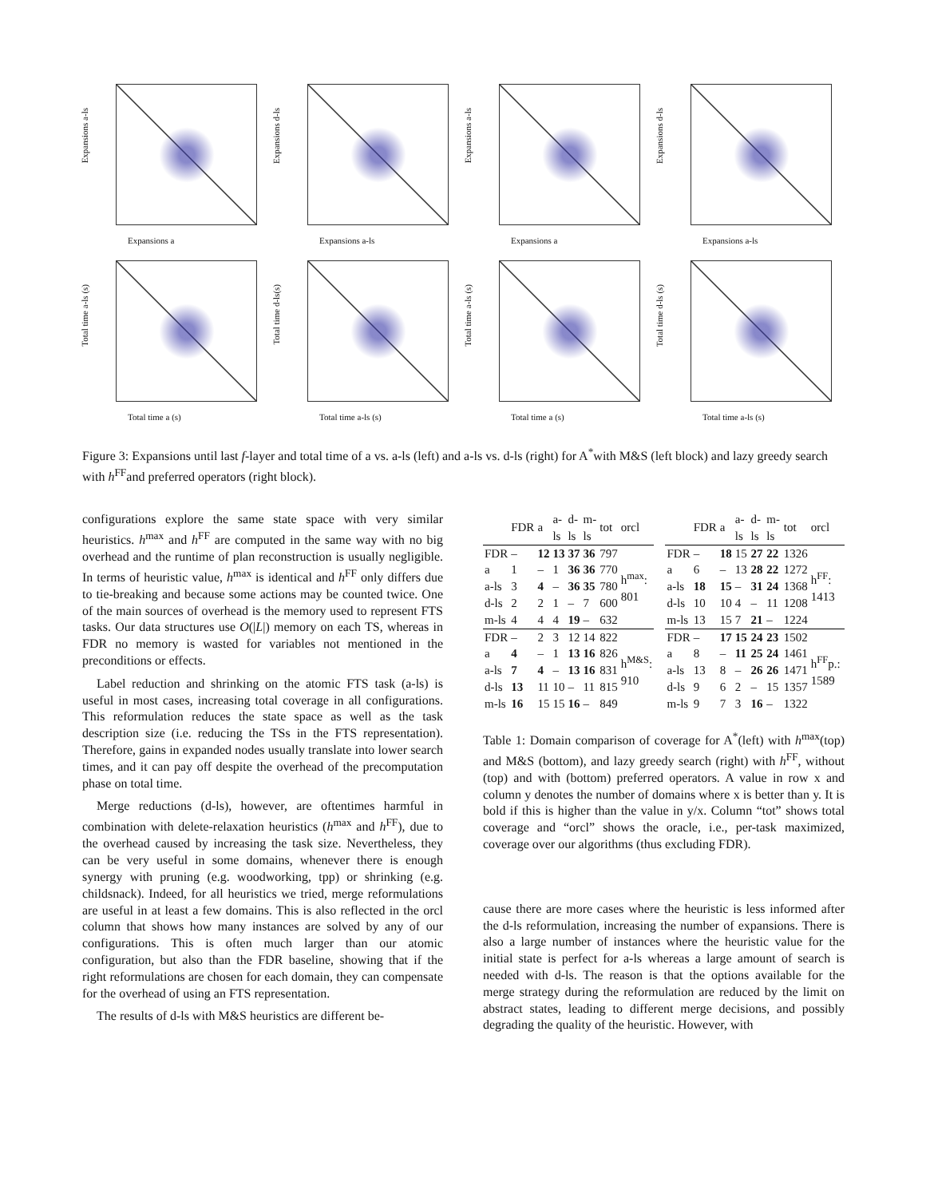Expansions a-ls
Expansions a
Expansions d-ls
Expansions a-ls
Expansions a-ls
Expansions a
Expansions d-ls
Expansions a-ls
Total time a-ls (s)
Total time a (s)
Total time d-ls(s)
Total time a-ls (s)
Total time a-ls (s)
Total time a (s)
Total time d-ls (s)
Total time a-ls (s)
Figure 3: Expansions until last f-layer and total time of a vs. a-ls (left) and a-ls vs. d-ls (right) for A<sup>*</sup>with M&S (left block) and lazy greedy search with h<sup>FF</sup>and preferred operators (right block).
configurations explore the same state space with very similar heuristics. h<sup>max</sup> and h<sup>FF</sup> are computed in the same way with no big overhead and the runtime of plan reconstruction is usually negligible. In terms of heuristic value, h<sup>max</sup> is identical and h<sup>FF</sup> only differs due to tie-breaking and because some actions may be counted twice. One of the main sources of overhead is the memory used to represent FTS tasks. Our data structures use O(|L|) memory on each TS, whereas in FDR no memory is wasted for variables not mentioned in the preconditions or effects.
Label reduction and shrinking on the atomic FTS task (a-ls) is useful in most cases, increasing total coverage in all configurations. This reformulation reduces the state space as well as the task description size (i.e. reducing the TSs in the FTS representation). Therefore, gains in expanded nodes usually translate into lower search times, and it can pay off despite the overhead of the precomputation phase on total time.
Merge reductions (d-ls), however, are oftentimes harmful in combination with delete-relaxation heuristics (h<sup>max</sup> and h<sup>FF</sup>), due to the overhead caused by increasing the task size. Nevertheless, they can be very useful in some domains, whenever there is enough synergy with pruning (e.g. woodworking, tpp) or shrinking (e.g. childsnack). Indeed, for all heuristics we tried, merge reformulations are useful in at least a few domains. This is also reflected in the orcl column that shows how many instances are solved by any of our configurations. This is often much larger than our atomic configuration, but also than the FDR baseline, showing that if the right reformulations are chosen for each domain, they can compensate for the overhead of using an FTS representation.
The results of d-ls with M&S heuristics are different be-
| | FDR | a | a-ls | d-ls | m-ls | tot | orcl |
| --- | --- | --- | --- | --- | --- | --- | --- |
| FDR | – | 12 | 13 | 37 | 36 | 797 | h<sup>max</sup>: 801 |
| a | 1 | – | 1 | 36 | 36 | 770 | |
| a-ls | 3 | 4 | – | 36 | 35 | 780 | |
| d-ls | 2 | 2 | 1 | – | 7 | 600 | |
| m-ls | 4 | 4 | 4 | 19 | – | 632 | |
| FDR | – | 2 | 3 | 12 | 14 | 822 | h<sup>M&S</sup>: 910 |
| a | 4 | – | 1 | 13 | 16 | 826 | |
| a-ls | 7 | 4 | – | 13 | 16 | 831 | |
| d-ls | 13 | 11 | 10 | – | 11 | 815 | |
| m-ls | 16 | 15 | 15 | 16 | – | 849 | |
| | FDR | a | a-ls | d-ls | m-ls | tot | orcl |
| --- | --- | --- | --- | --- | --- | --- | --- |
| FDR | – | 18 | 15 | 27 | 22 | 1326 | h<sup>FF</sup>: 1413 |
| a | 6 | – | 13 | 28 | 22 | 1272 | |
| a-ls | 18 | 15 | – | 31 | 24 | 1368 | |
| d-ls | 10 | 10 | 4 | – | 11 | 1208 | |
| m-ls | 13 | 15 | 7 | 21 | – | 1224 | |
| FDR | – | 17 | 15 | 24 | 23 | 1502 | h<sup>FF</sup>p.: 1589 |
| a | 8 | – | 11 | 25 | 24 | 1461 | |
| a-ls | 13 | 8 | – | 26 | 26 | 1471 | |
| d-ls | 9 | 6 | 2 | – | 15 | 1357 | |
| m-ls | 9 | 7 | 3 | 16 | – | 1322 | |
Table 1: Domain comparison of coverage for A<sup>*</sup>(left) with h<sup>max</sup>(top) and M&S (bottom), and lazy greedy search (right) with h<sup>FF</sup>, without (top) and with (bottom) preferred operators. A value in row x and column y denotes the number of domains where x is better than y. It is bold if this is higher than the value in y/x. Column “tot” shows total coverage and “orcl” shows the oracle, i.e., per-task maximized, coverage over our algorithms (thus excluding FDR).
cause there are more cases where the heuristic is less informed after the d-ls reformulation, increasing the number of expansions. There is also a large number of instances where the heuristic value for the initial state is perfect for a-ls whereas a large amount of search is needed with d-ls. The reason is that the options available for the merge strategy during the reformulation are reduced by the limit on abstract states, leading to different merge decisions, and possibly degrading the quality of the heuristic. However, with